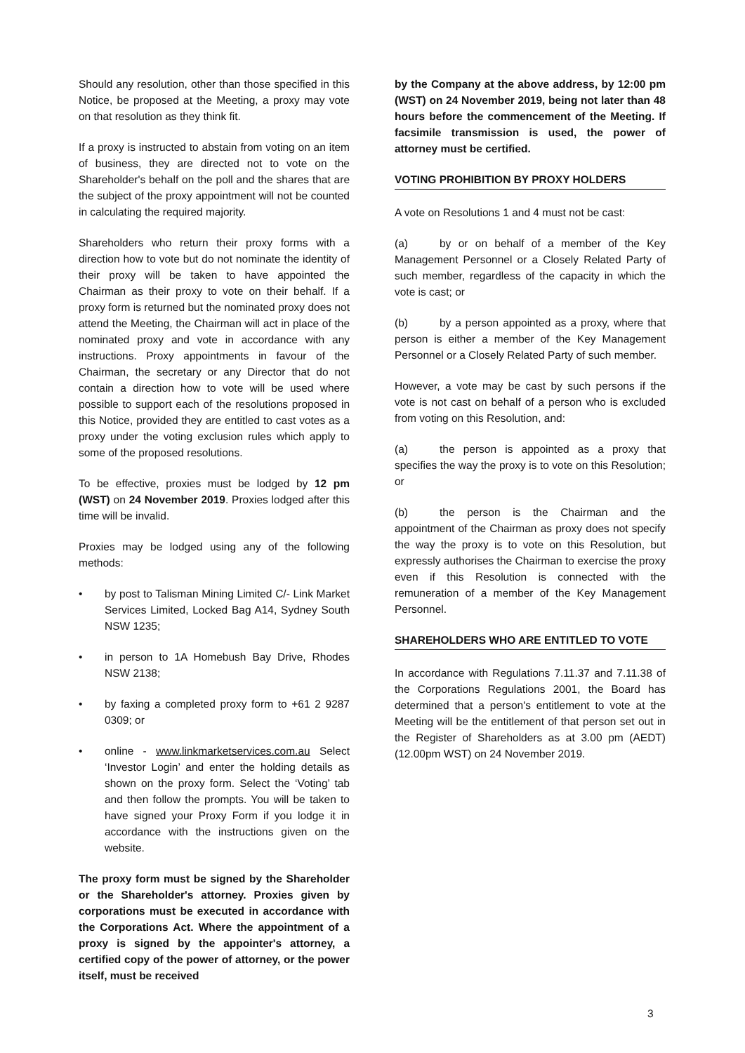Should any resolution, other than those specified in this Notice, be proposed at the Meeting, a proxy may vote on that resolution as they think fit.
If a proxy is instructed to abstain from voting on an item of business, they are directed not to vote on the Shareholder's behalf on the poll and the shares that are the subject of the proxy appointment will not be counted in calculating the required majority.
Shareholders who return their proxy forms with a direction how to vote but do not nominate the identity of their proxy will be taken to have appointed the Chairman as their proxy to vote on their behalf. If a proxy form is returned but the nominated proxy does not attend the Meeting, the Chairman will act in place of the nominated proxy and vote in accordance with any instructions. Proxy appointments in favour of the Chairman, the secretary or any Director that do not contain a direction how to vote will be used where possible to support each of the resolutions proposed in this Notice, provided they are entitled to cast votes as a proxy under the voting exclusion rules which apply to some of the proposed resolutions.
To be effective, proxies must be lodged by 12 pm (WST) on 24 November 2019. Proxies lodged after this time will be invalid.
Proxies may be lodged using any of the following methods:
• by post to Talisman Mining Limited C/- Link Market Services Limited, Locked Bag A14, Sydney South NSW 1235;
• in person to 1A Homebush Bay Drive, Rhodes NSW 2138;
• by faxing a completed proxy form to +61 2 9287 0309; or
• online - www.linkmarketservices.com.au Select ‘Investor Login’ and enter the holding details as shown on the proxy form. Select the ‘Voting’ tab and then follow the prompts. You will be taken to have signed your Proxy Form if you lodge it in accordance with the instructions given on the website.
The proxy form must be signed by the Shareholder or the Shareholder's attorney. Proxies given by corporations must be executed in accordance with the Corporations Act. Where the appointment of a proxy is signed by the appointer's attorney, a certified copy of the power of attorney, or the power itself, must be received
by the Company at the above address, by 12:00 pm (WST) on 24 November 2019, being not later than 48 hours before the commencement of the Meeting. If facsimile transmission is used, the power of attorney must be certified.
VOTING PROHIBITION BY PROXY HOLDERS
A vote on Resolutions 1 and 4 must not be cast:
(a) by or on behalf of a member of the Key Management Personnel or a Closely Related Party of such member, regardless of the capacity in which the vote is cast; or
(b) by a person appointed as a proxy, where that person is either a member of the Key Management Personnel or a Closely Related Party of such member.
However, a vote may be cast by such persons if the vote is not cast on behalf of a person who is excluded from voting on this Resolution, and:
(a) the person is appointed as a proxy that specifies the way the proxy is to vote on this Resolution; or
(b) the person is the Chairman and the appointment of the Chairman as proxy does not specify the way the proxy is to vote on this Resolution, but expressly authorises the Chairman to exercise the proxy even if this Resolution is connected with the remuneration of a member of the Key Management Personnel.
SHAREHOLDERS WHO ARE ENTITLED TO VOTE
In accordance with Regulations 7.11.37 and 7.11.38 of the Corporations Regulations 2001, the Board has determined that a person's entitlement to vote at the Meeting will be the entitlement of that person set out in the Register of Shareholders as at 3.00 pm (AEDT) (12.00pm WST) on 24 November 2019.
3